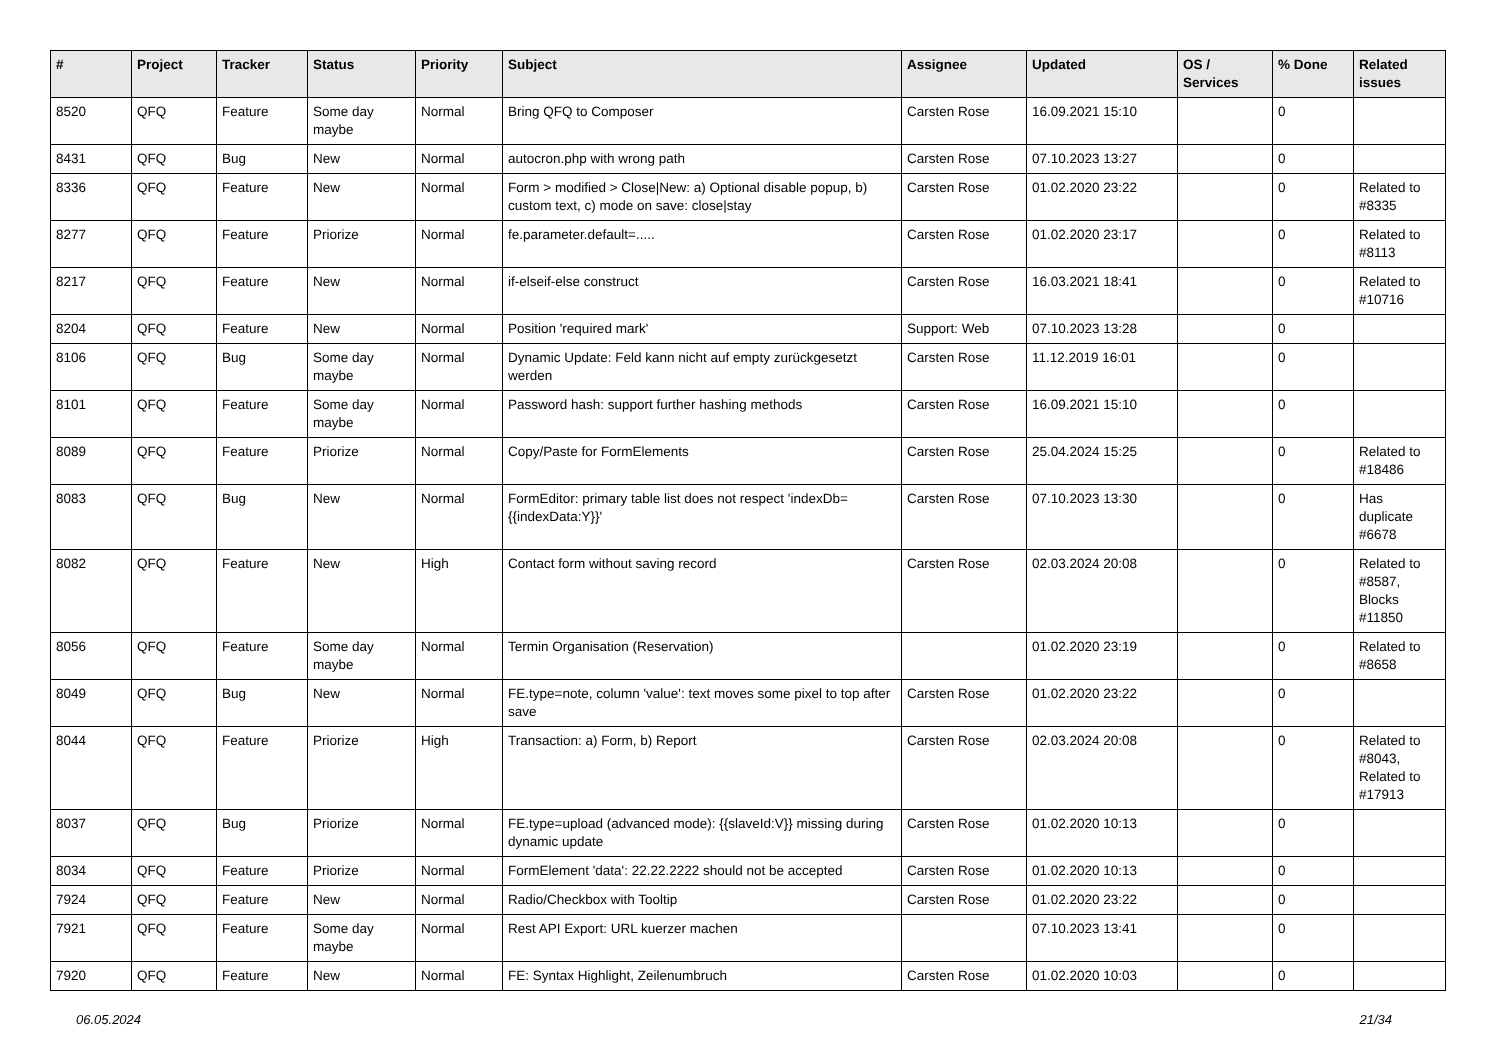| # | Project | Tracker | Status | Priority | Subject | Assignee | Updated | OS / Services | % Done | Related issues |
| --- | --- | --- | --- | --- | --- | --- | --- | --- | --- | --- |
| 8520 | QFQ | Feature | Some day maybe | Normal | Bring QFQ to Composer | Carsten Rose | 16.09.2021 15:10 | | 0 | |
| 8431 | QFQ | Bug | New | Normal | autocron.php with wrong path | Carsten Rose | 07.10.2023 13:27 | | 0 | |
| 8336 | QFQ | Feature | New | Normal | Form > modified > Close/New: a) Optional disable popup, b) custom text, c) mode on save: close/stay | Carsten Rose | 01.02.2020 23:22 | | 0 | Related to #8335 |
| 8277 | QFQ | Feature | Priorize | Normal | fe.parameter.default=..... | Carsten Rose | 01.02.2020 23:17 | | 0 | Related to #8113 |
| 8217 | QFQ | Feature | New | Normal | if-elseif-else construct | Carsten Rose | 16.03.2021 18:41 | | 0 | Related to #10716 |
| 8204 | QFQ | Feature | New | Normal | Position 'required mark' | Support: Web | 07.10.2023 13:28 | | 0 | |
| 8106 | QFQ | Bug | Some day maybe | Normal | Dynamic Update: Feld kann nicht auf empty zurückgesetzt werden | Carsten Rose | 11.12.2019 16:01 | | 0 | |
| 8101 | QFQ | Feature | Some day maybe | Normal | Password hash: support further hashing methods | Carsten Rose | 16.09.2021 15:10 | | 0 | |
| 8089 | QFQ | Feature | Priorize | Normal | Copy/Paste for FormElements | Carsten Rose | 25.04.2024 15:25 | | 0 | Related to #18486 |
| 8083 | QFQ | Bug | New | Normal | FormEditor: primary table list does not respect 'indexDb={{indexData:Y}}' | Carsten Rose | 07.10.2023 13:30 | | 0 | Has duplicate #6678 |
| 8082 | QFQ | Feature | New | High | Contact form without saving record | Carsten Rose | 02.03.2024 20:08 | | 0 | Related to #8587, Blocks #11850 |
| 8056 | QFQ | Feature | Some day maybe | Normal | Termin Organisation (Reservation) | | 01.02.2020 23:19 | | 0 | Related to #8658 |
| 8049 | QFQ | Bug | New | Normal | FE.type=note, column 'value': text moves some pixel to top after save | Carsten Rose | 01.02.2020 23:22 | | 0 | |
| 8044 | QFQ | Feature | Priorize | High | Transaction: a) Form, b) Report | Carsten Rose | 02.03.2024 20:08 | | 0 | Related to #8043, Related to #17913 |
| 8037 | QFQ | Bug | Priorize | Normal | FE.type=upload (advanced mode): {{slaveId:V}} missing during dynamic update | Carsten Rose | 01.02.2020 10:13 | | 0 | |
| 8034 | QFQ | Feature | Priorize | Normal | FormElement 'data': 22.22.2222 should not be accepted | Carsten Rose | 01.02.2020 10:13 | | 0 | |
| 7924 | QFQ | Feature | New | Normal | Radio/Checkbox with Tooltip | Carsten Rose | 01.02.2020 23:22 | | 0 | |
| 7921 | QFQ | Feature | Some day maybe | Normal | Rest API Export: URL kuerzer machen | | 07.10.2023 13:41 | | 0 | |
| 7920 | QFQ | Feature | New | Normal | FE: Syntax Highlight, Zeilenumbruch | Carsten Rose | 01.02.2020 10:03 | | 0 | |
06.05.2024 21/34